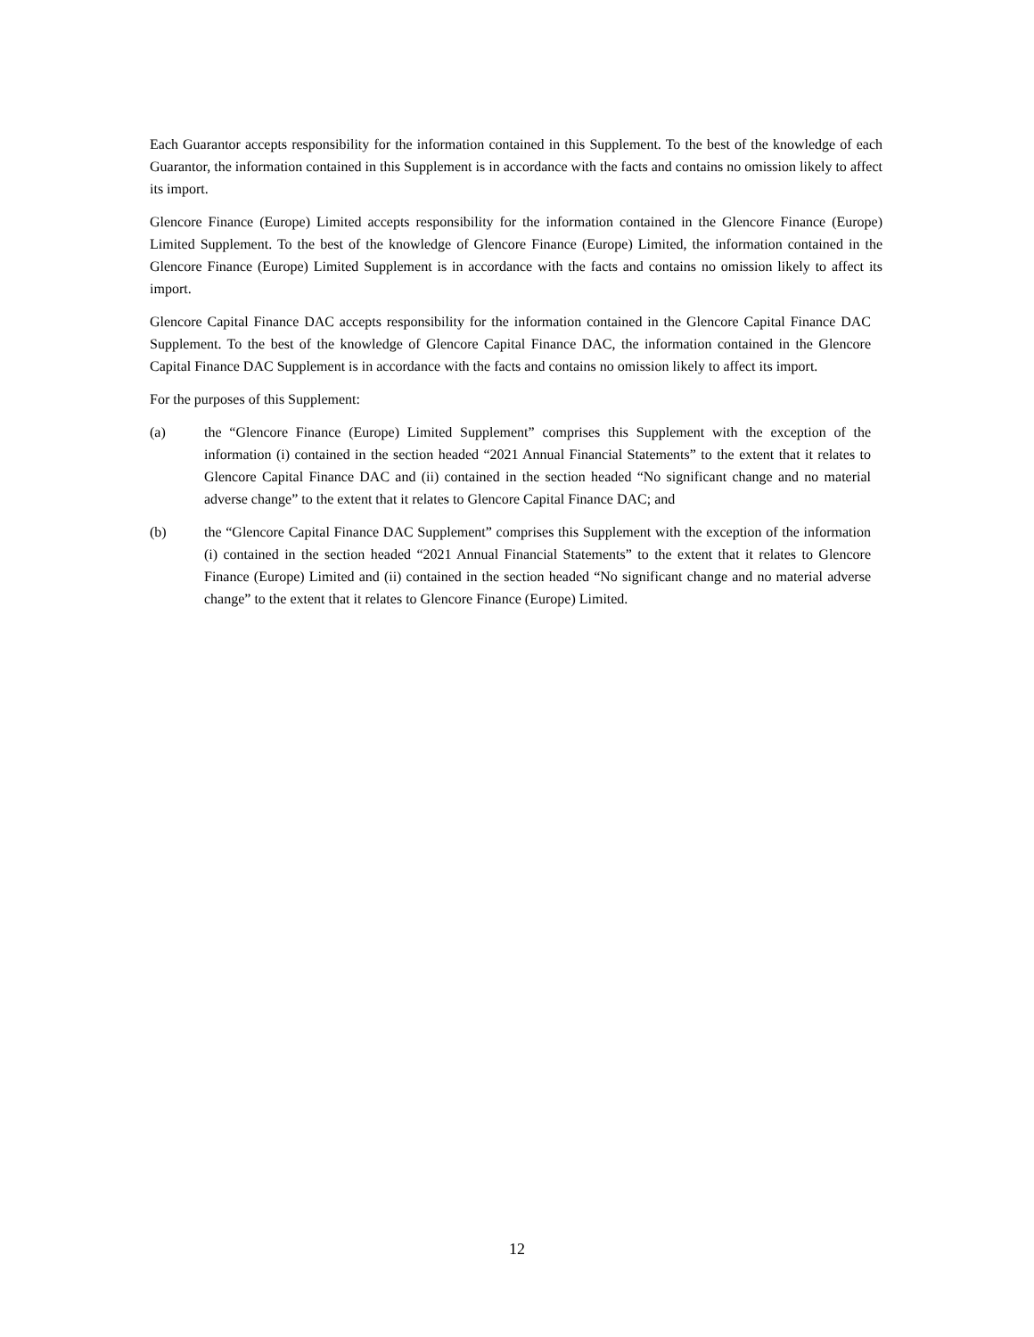Each Guarantor accepts responsibility for the information contained in this Supplement. To the best of the knowledge of each Guarantor, the information contained in this Supplement is in accordance with the facts and contains no omission likely to affect its import.
Glencore Finance (Europe) Limited accepts responsibility for the information contained in the Glencore Finance (Europe) Limited Supplement. To the best of the knowledge of Glencore Finance (Europe) Limited, the information contained in the Glencore Finance (Europe) Limited Supplement is in accordance with the facts and contains no omission likely to affect its import.
Glencore Capital Finance DAC accepts responsibility for the information contained in the Glencore Capital Finance DAC Supplement. To the best of the knowledge of Glencore Capital Finance DAC, the information contained in the Glencore Capital Finance DAC Supplement is in accordance with the facts and contains no omission likely to affect its import.
For the purposes of this Supplement:
(a) the “Glencore Finance (Europe) Limited Supplement” comprises this Supplement with the exception of the information (i) contained in the section headed “2021 Annual Financial Statements” to the extent that it relates to Glencore Capital Finance DAC and (ii) contained in the section headed “No significant change and no material adverse change” to the extent that it relates to Glencore Capital Finance DAC; and
(b) the “Glencore Capital Finance DAC Supplement” comprises this Supplement with the exception of the information (i) contained in the section headed “2021 Annual Financial Statements” to the extent that it relates to Glencore Finance (Europe) Limited and (ii) contained in the section headed “No significant change and no material adverse change” to the extent that it relates to Glencore Finance (Europe) Limited.
12